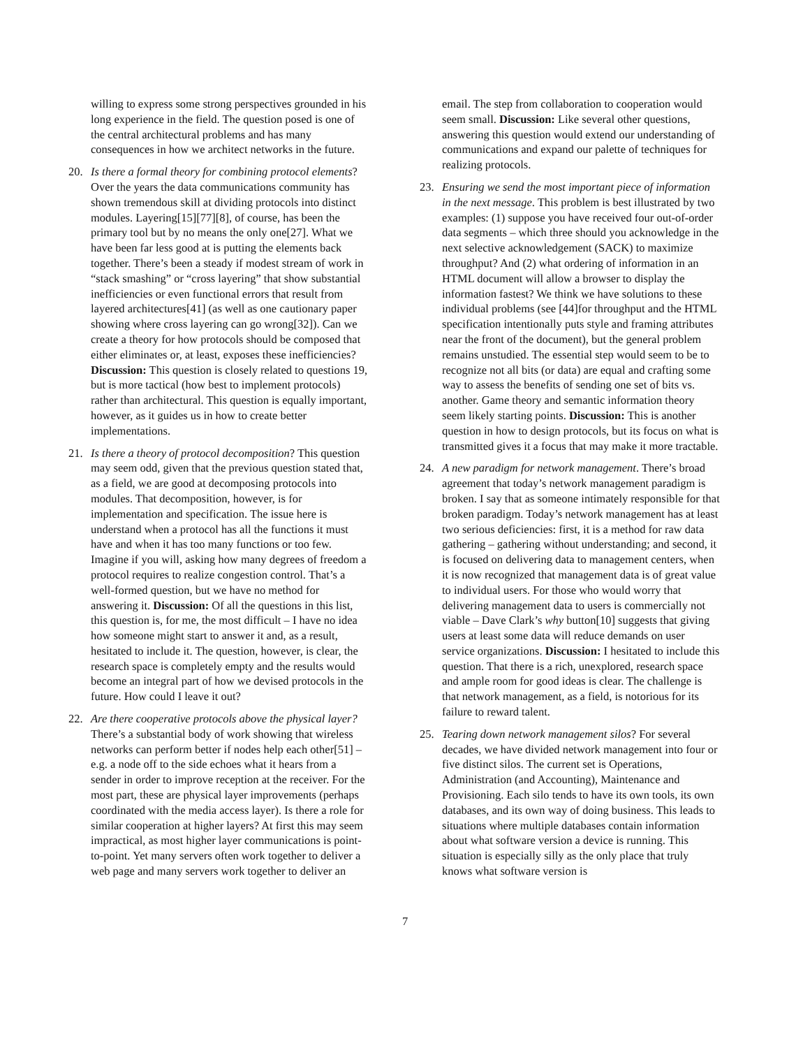willing to express some strong perspectives grounded in his long experience in the field. The question posed is one of the central architectural problems and has many consequences in how we architect networks in the future.
20. Is there a formal theory for combining protocol elements? Over the years the data communications community has shown tremendous skill at dividing protocols into distinct modules. Layering[15][77][8], of course, has been the primary tool but by no means the only one[27]. What we have been far less good at is putting the elements back together. There’s been a steady if modest stream of work in “stack smashing” or “cross layering” that show substantial inefficiencies or even functional errors that result from layered architectures[41] (as well as one cautionary paper showing where cross layering can go wrong[32]). Can we create a theory for how protocols should be composed that either eliminates or, at least, exposes these inefficiencies? Discussion: This question is closely related to questions 19, but is more tactical (how best to implement protocols) rather than architectural. This question is equally important, however, as it guides us in how to create better implementations.
21. Is there a theory of protocol decomposition? This question may seem odd, given that the previous question stated that, as a field, we are good at decomposing protocols into modules. That decomposition, however, is for implementation and specification. The issue here is understand when a protocol has all the functions it must have and when it has too many functions or too few. Imagine if you will, asking how many degrees of freedom a protocol requires to realize congestion control. That’s a well-formed question, but we have no method for answering it. Discussion: Of all the questions in this list, this question is, for me, the most difficult – I have no idea how someone might start to answer it and, as a result, hesitated to include it. The question, however, is clear, the research space is completely empty and the results would become an integral part of how we devised protocols in the future. How could I leave it out?
22. Are there cooperative protocols above the physical layer? There’s a substantial body of work showing that wireless networks can perform better if nodes help each other[51] – e.g. a node off to the side echoes what it hears from a sender in order to improve reception at the receiver. For the most part, these are physical layer improvements (perhaps coordinated with the media access layer). Is there a role for similar cooperation at higher layers? At first this may seem impractical, as most higher layer communications is point-to-point. Yet many servers often work together to deliver a web page and many servers work together to deliver an
email. The step from collaboration to cooperation would seem small. Discussion: Like several other questions, answering this question would extend our understanding of communications and expand our palette of techniques for realizing protocols.
23. Ensuring we send the most important piece of information in the next message. This problem is best illustrated by two examples: (1) suppose you have received four out-of-order data segments – which three should you acknowledge in the next selective acknowledgement (SACK) to maximize throughput? And (2) what ordering of information in an HTML document will allow a browser to display the information fastest? We think we have solutions to these individual problems (see [44]for throughput and the HTML specification intentionally puts style and framing attributes near the front of the document), but the general problem remains unstudied. The essential step would seem to be to recognize not all bits (or data) are equal and crafting some way to assess the benefits of sending one set of bits vs. another. Game theory and semantic information theory seem likely starting points. Discussion: This is another question in how to design protocols, but its focus on what is transmitted gives it a focus that may make it more tractable.
24. A new paradigm for network management. There’s broad agreement that today’s network management paradigm is broken. I say that as someone intimately responsible for that broken paradigm. Today’s network management has at least two serious deficiencies: first, it is a method for raw data gathering – gathering without understanding; and second, it is focused on delivering data to management centers, when it is now recognized that management data is of great value to individual users. For those who would worry that delivering management data to users is commercially not viable – Dave Clark’s why button[10] suggests that giving users at least some data will reduce demands on user service organizations. Discussion: I hesitated to include this question. That there is a rich, unexplored, research space and ample room for good ideas is clear. The challenge is that network management, as a field, is notorious for its failure to reward talent.
25. Tearing down network management silos? For several decades, we have divided network management into four or five distinct silos. The current set is Operations, Administration (and Accounting), Maintenance and Provisioning. Each silo tends to have its own tools, its own databases, and its own way of doing business. This leads to situations where multiple databases contain information about what software version a device is running. This situation is especially silly as the only place that truly knows what software version is
7